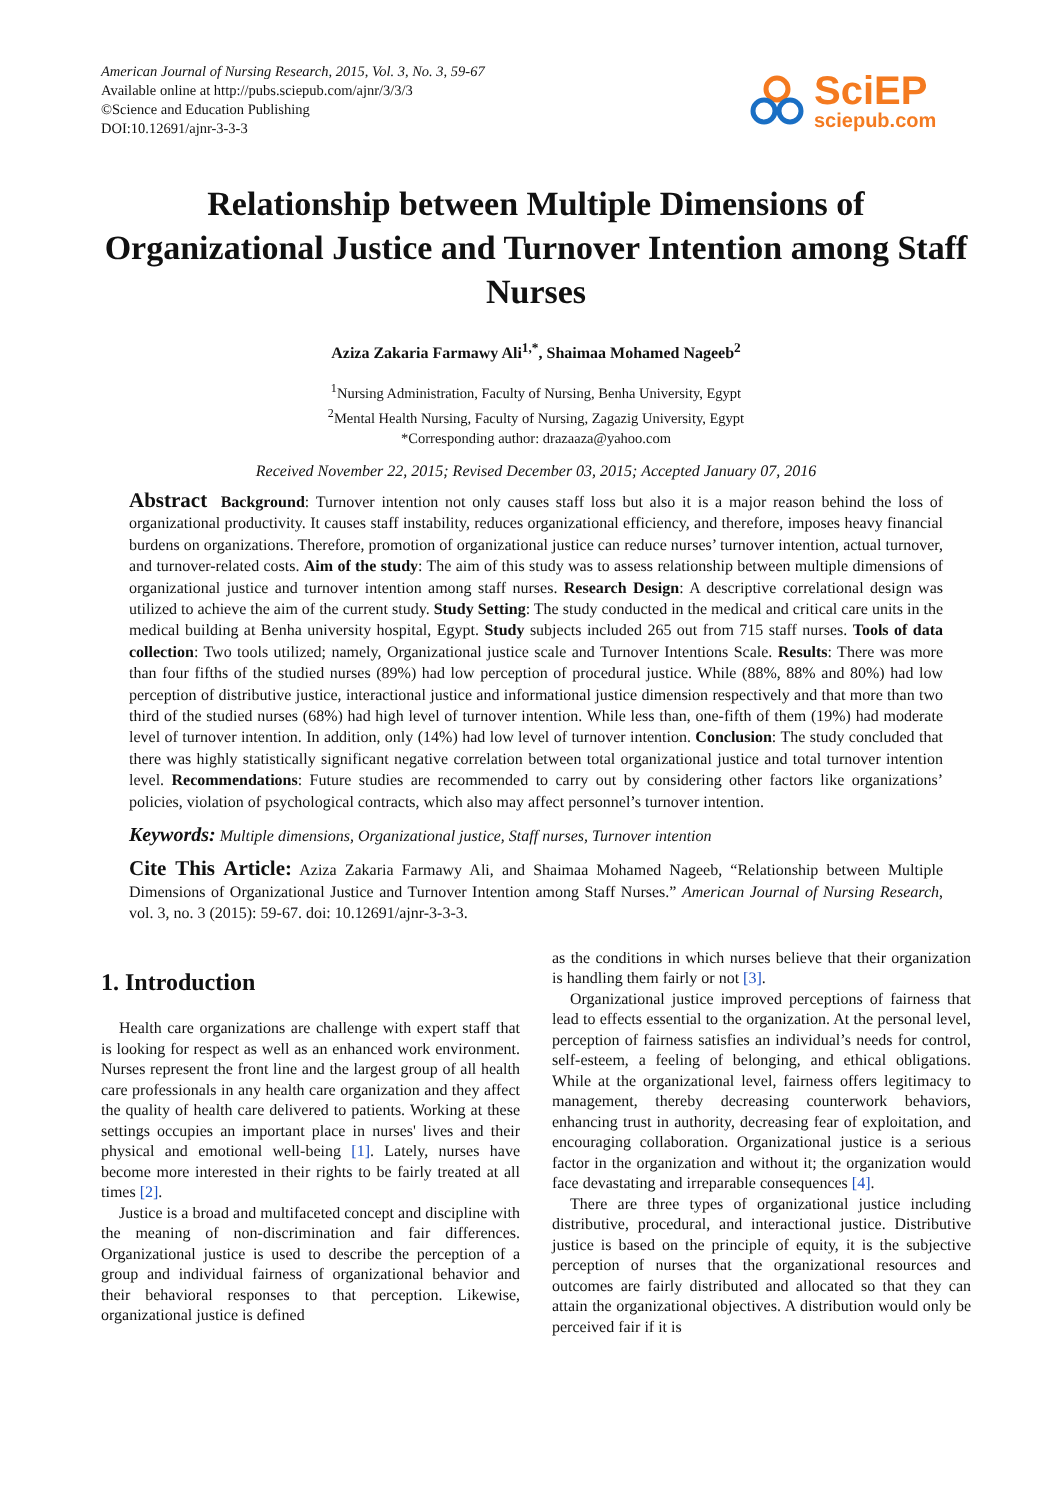American Journal of Nursing Research, 2015, Vol. 3, No. 3, 59-67
Available online at http://pubs.sciepub.com/ajnr/3/3/3
©Science and Education Publishing
DOI:10.12691/ajnr-3-3-3
SciEP
sciepub.com
Relationship between Multiple Dimensions of Organizational Justice and Turnover Intention among Staff Nurses
Aziza Zakaria Farmawy Ali<sup>1,*</sup>, Shaimaa Mohamed Nageeb<sup>2</sup>
<sup>1</sup> Nursing Administration, Faculty of Nursing, Benha University, Egypt
<sup>2</sup> Mental Health Nursing, Faculty of Nursing, Zagazig University, Egypt
*Corresponding author: drazaaza@yahoo.com
Received November 22, 2015; Revised December 03, 2015; Accepted January 07, 2016
Abstract Background: Turnover intention not only causes staff loss but also it is a major reason behind the loss of organizational productivity. It causes staff instability, reduces organizational efficiency, and therefore, imposes heavy financial burdens on organizations. Therefore, promotion of organizational justice can reduce nurses’ turnover intention, actual turnover, and turnover-related costs. Aim of the study: The aim of this study was to assess relationship between multiple dimensions of organizational justice and turnover intention among staff nurses. Research Design: A descriptive correlational design was utilized to achieve the aim of the current study. Study Setting: The study conducted in the medical and critical care units in the medical building at Benha university hospital, Egypt. Study subjects included 265 out from 715 staff nurses. Tools of data collection: Two tools utilized; namely, Organizational justice scale and Turnover Intentions Scale. Results: There was more than four fifths of the studied nurses (89%) had low perception of procedural justice. While (88%, 88% and 80%) had low perception of distributive justice, interactional justice and informational justice dimension respectively and that more than two third of the studied nurses (68%) had high level of turnover intention. While less than, one-fifth of them (19%) had moderate level of turnover intention. In addition, only (14%) had low level of turnover intention. Conclusion: The study concluded that there was highly statistically significant negative correlation between total organizational justice and total turnover intention level. Recommendations: Future studies are recommended to carry out by considering other factors like organizations’ policies, violation of psychological contracts, which also may affect personnel’s turnover intention.
Keywords: Multiple dimensions, Organizational justice, Staff nurses, Turnover intention
Cite This Article: Aziza Zakaria Farmawy Ali, and Shaimaa Mohamed Nageeb, “Relationship between Multiple Dimensions of Organizational Justice and Turnover Intention among Staff Nurses.” American Journal of Nursing Research, vol. 3, no. 3 (2015): 59-67. doi: 10.12691/ajnr-3-3-3.
1. Introduction
Health care organizations are challenge with expert staff that is looking for respect as well as an enhanced work environment. Nurses represent the front line and the largest group of all health care professionals in any health care organization and they affect the quality of health care delivered to patients. Working at these settings occupies an important place in nurses' lives and their physical and emotional well-being [1]. Lately, nurses have become more interested in their rights to be fairly treated at all times [2].
Justice is a broad and multifaceted concept and discipline with the meaning of non-discrimination and fair differences. Organizational justice is used to describe the perception of a group and individual fairness of organizational behavior and their behavioral responses to that perception. Likewise, organizational justice is defined
as the conditions in which nurses believe that their organization is handling them fairly or not [3].
Organizational justice improved perceptions of fairness that lead to effects essential to the organization. At the personal level, perception of fairness satisfies an individual’s needs for control, self-esteem, a feeling of belonging, and ethical obligations. While at the organizational level, fairness offers legitimacy to management, thereby decreasing counterwork behaviors, enhancing trust in authority, decreasing fear of exploitation, and encouraging collaboration. Organizational justice is a serious factor in the organization and without it; the organization would face devastating and irreparable consequences [4].
There are three types of organizational justice including distributive, procedural, and interactional justice. Distributive justice is based on the principle of equity, it is the subjective perception of nurses that the organizational resources and outcomes are fairly distributed and allocated so that they can attain the organizational objectives. A distribution would only be perceived fair if it is